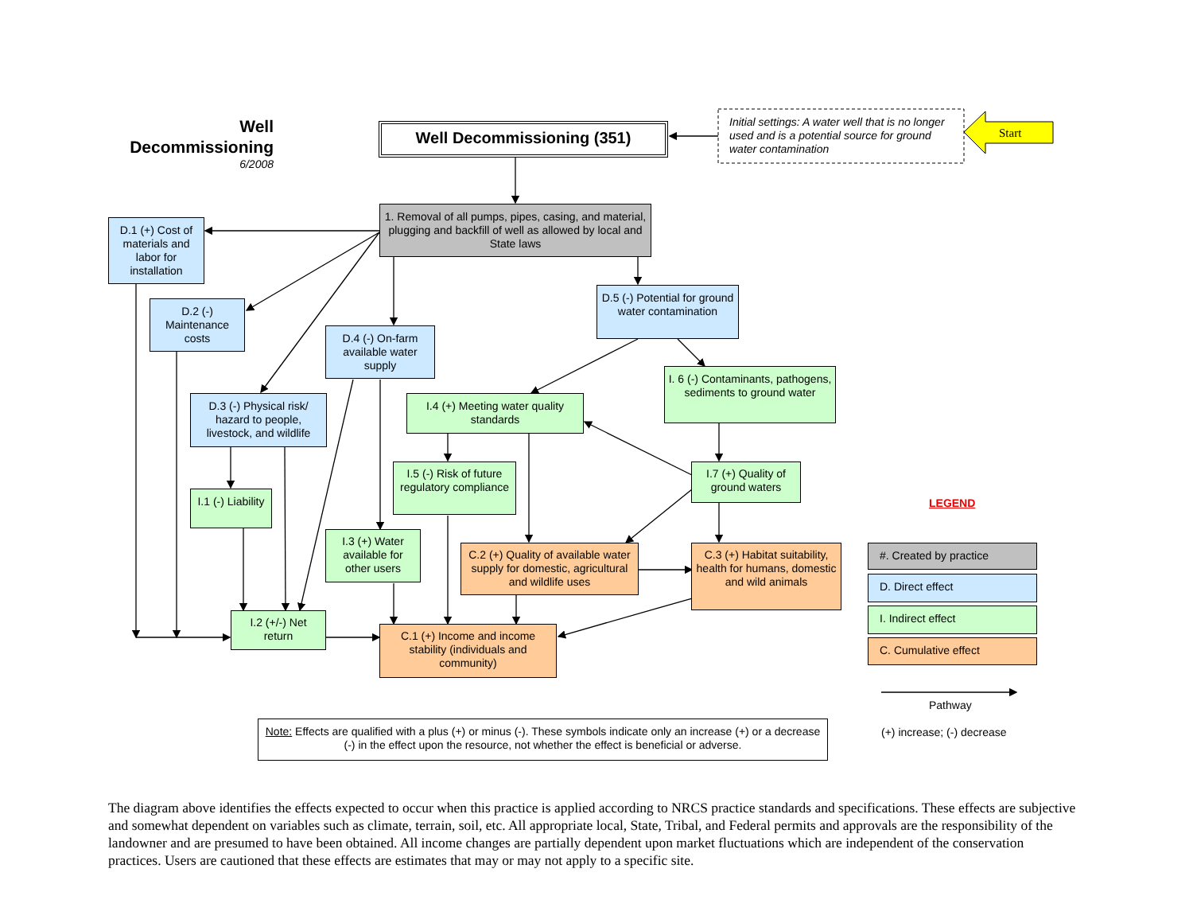Start
Well Decommissioning
6/2008
Well Decommissioning (351)
Initial settings: A water well that is no longer used and is a potential source for ground water contamination
1. Removal of all pumps, pipes, casing, and material, plugging and backfill of well as allowed by local and State laws
D.1 (+) Cost of materials and labor for installation
D.2 (-) Maintenance costs
D.4 (-) On-farm available water supply
D.5 (-) Potential for ground water contamination
I. 6 (-) Contaminants, pathogens, sediments to ground water
I.4 (+) Meeting water quality standards
D.3 (-) Physical risk/ hazard to people, livestock, and wildlife
I.5 (-) Risk of future regulatory compliance
I.7 (+) Quality of ground waters
I.1 (-) Liability
I.3 (+) Water available for other users
C.2 (+) Quality of available water supply for domestic, agricultural and wildlife uses
C.3 (+) Habitat suitability, health for humans, domestic and wild animals
I.2 (+/-) Net return
C.1 (+) Income and income stability (individuals and community)
LEGEND
#. Created by practice
D. Direct effect
I. Indirect effect
C. Cumulative effect
Pathway
(+) increase; (-) decrease
Note: Effects are qualified with a plus (+) or minus (-). These symbols indicate only an increase (+) or a decrease (-) in the effect upon the resource, not whether the effect is beneficial or adverse.
The diagram above identifies the effects expected to occur when this practice is applied according to NRCS practice standards and specifications. These effects are subjective and somewhat dependent on variables such as climate, terrain, soil, etc. All appropriate local, State, Tribal, and Federal permits and approvals are the responsibility of the landowner and are presumed to have been obtained. All income changes are partially dependent upon market fluctuations which are independent of the conservation practices. Users are cautioned that these effects are estimates that may or may not apply to a specific site.